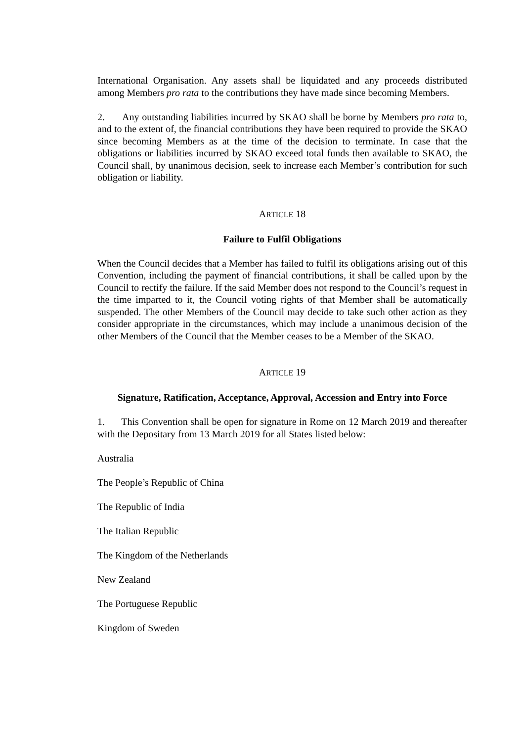International Organisation. Any assets shall be liquidated and any proceeds distributed among Members pro rata to the contributions they have made since becoming Members.
2. Any outstanding liabilities incurred by SKAO shall be borne by Members pro rata to, and to the extent of, the financial contributions they have been required to provide the SKAO since becoming Members as at the time of the decision to terminate. In case that the obligations or liabilities incurred by SKAO exceed total funds then available to SKAO, the Council shall, by unanimous decision, seek to increase each Member’s contribution for such obligation or liability.
ARTICLE 18
Failure to Fulfil Obligations
When the Council decides that a Member has failed to fulfil its obligations arising out of this Convention, including the payment of financial contributions, it shall be called upon by the Council to rectify the failure. If the said Member does not respond to the Council’s request in the time imparted to it, the Council voting rights of that Member shall be automatically suspended. The other Members of the Council may decide to take such other action as they consider appropriate in the circumstances, which may include a unanimous decision of the other Members of the Council that the Member ceases to be a Member of the SKAO.
ARTICLE 19
Signature, Ratification, Acceptance, Approval, Accession and Entry into Force
1. This Convention shall be open for signature in Rome on 12 March 2019 and thereafter with the Depositary from 13 March 2019 for all States listed below:
Australia
The People’s Republic of China
The Republic of India
The Italian Republic
The Kingdom of the Netherlands
New Zealand
The Portuguese Republic
Kingdom of Sweden